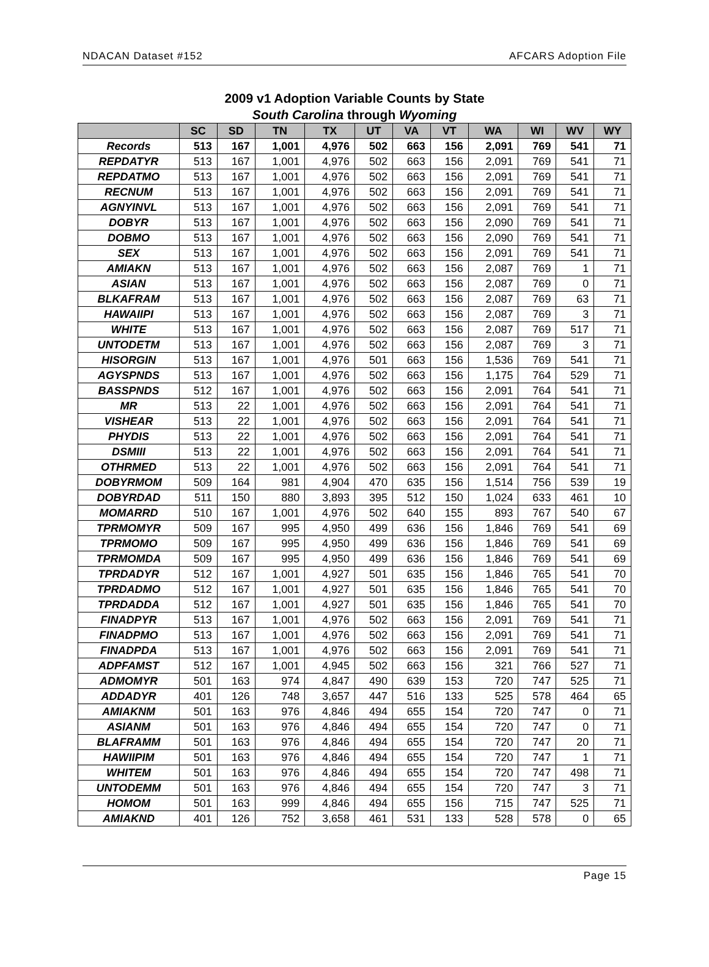NDACAN Dataset #152 AFCARS Adoption File
2009 v1 Adoption Variable Counts by State
South Carolina through Wyoming
| | SC | SD | TN | TX | UT | VA | VT | WA | WI | WV | WY |
| --- | --- | --- | --- | --- | --- | --- | --- | --- | --- | --- | --- |
| Records | 513 | 167 | 1,001 | 4,976 | 502 | 663 | 156 | 2,091 | 769 | 541 | 71 |
| REPDATYR | 513 | 167 | 1,001 | 4,976 | 502 | 663 | 156 | 2,091 | 769 | 541 | 71 |
| REPDATMO | 513 | 167 | 1,001 | 4,976 | 502 | 663 | 156 | 2,091 | 769 | 541 | 71 |
| RECNUM | 513 | 167 | 1,001 | 4,976 | 502 | 663 | 156 | 2,091 | 769 | 541 | 71 |
| AGNYINVL | 513 | 167 | 1,001 | 4,976 | 502 | 663 | 156 | 2,091 | 769 | 541 | 71 |
| DOBYR | 513 | 167 | 1,001 | 4,976 | 502 | 663 | 156 | 2,090 | 769 | 541 | 71 |
| DOBMO | 513 | 167 | 1,001 | 4,976 | 502 | 663 | 156 | 2,090 | 769 | 541 | 71 |
| SEX | 513 | 167 | 1,001 | 4,976 | 502 | 663 | 156 | 2,091 | 769 | 541 | 71 |
| AMIAKN | 513 | 167 | 1,001 | 4,976 | 502 | 663 | 156 | 2,087 | 769 | 1 | 71 |
| ASIAN | 513 | 167 | 1,001 | 4,976 | 502 | 663 | 156 | 2,087 | 769 | 0 | 71 |
| BLKAFRAM | 513 | 167 | 1,001 | 4,976 | 502 | 663 | 156 | 2,087 | 769 | 63 | 71 |
| HAWAIIPI | 513 | 167 | 1,001 | 4,976 | 502 | 663 | 156 | 2,087 | 769 | 3 | 71 |
| WHITE | 513 | 167 | 1,001 | 4,976 | 502 | 663 | 156 | 2,087 | 769 | 517 | 71 |
| UNTODETM | 513 | 167 | 1,001 | 4,976 | 502 | 663 | 156 | 2,087 | 769 | 3 | 71 |
| HISORGIN | 513 | 167 | 1,001 | 4,976 | 501 | 663 | 156 | 1,536 | 769 | 541 | 71 |
| AGYSPNDS | 513 | 167 | 1,001 | 4,976 | 502 | 663 | 156 | 1,175 | 764 | 529 | 71 |
| BASSPNDS | 512 | 167 | 1,001 | 4,976 | 502 | 663 | 156 | 2,091 | 764 | 541 | 71 |
| MR | 513 | 22 | 1,001 | 4,976 | 502 | 663 | 156 | 2,091 | 764 | 541 | 71 |
| VISHEAR | 513 | 22 | 1,001 | 4,976 | 502 | 663 | 156 | 2,091 | 764 | 541 | 71 |
| PHYDIS | 513 | 22 | 1,001 | 4,976 | 502 | 663 | 156 | 2,091 | 764 | 541 | 71 |
| DSMIII | 513 | 22 | 1,001 | 4,976 | 502 | 663 | 156 | 2,091 | 764 | 541 | 71 |
| OTHRMED | 513 | 22 | 1,001 | 4,976 | 502 | 663 | 156 | 2,091 | 764 | 541 | 71 |
| DOBYRMOM | 509 | 164 | 981 | 4,904 | 470 | 635 | 156 | 1,514 | 756 | 539 | 19 |
| DOBYRDAD | 511 | 150 | 880 | 3,893 | 395 | 512 | 150 | 1,024 | 633 | 461 | 10 |
| MOMARRD | 510 | 167 | 1,001 | 4,976 | 502 | 640 | 155 | 893 | 767 | 540 | 67 |
| TPRMOMYR | 509 | 167 | 995 | 4,950 | 499 | 636 | 156 | 1,846 | 769 | 541 | 69 |
| TPRMOMO | 509 | 167 | 995 | 4,950 | 499 | 636 | 156 | 1,846 | 769 | 541 | 69 |
| TPRMOMDA | 509 | 167 | 995 | 4,950 | 499 | 636 | 156 | 1,846 | 769 | 541 | 69 |
| TPRDADYR | 512 | 167 | 1,001 | 4,927 | 501 | 635 | 156 | 1,846 | 765 | 541 | 70 |
| TPRDADMO | 512 | 167 | 1,001 | 4,927 | 501 | 635 | 156 | 1,846 | 765 | 541 | 70 |
| TPRDADDA | 512 | 167 | 1,001 | 4,927 | 501 | 635 | 156 | 1,846 | 765 | 541 | 70 |
| FINADPYR | 513 | 167 | 1,001 | 4,976 | 502 | 663 | 156 | 2,091 | 769 | 541 | 71 |
| FINADPMO | 513 | 167 | 1,001 | 4,976 | 502 | 663 | 156 | 2,091 | 769 | 541 | 71 |
| FINADPDA | 513 | 167 | 1,001 | 4,976 | 502 | 663 | 156 | 2,091 | 769 | 541 | 71 |
| ADPFAMST | 512 | 167 | 1,001 | 4,945 | 502 | 663 | 156 | 321 | 766 | 527 | 71 |
| ADMOMYR | 501 | 163 | 974 | 4,847 | 490 | 639 | 153 | 720 | 747 | 525 | 71 |
| ADDADYR | 401 | 126 | 748 | 3,657 | 447 | 516 | 133 | 525 | 578 | 464 | 65 |
| AMIAKNM | 501 | 163 | 976 | 4,846 | 494 | 655 | 154 | 720 | 747 | 0 | 71 |
| ASIANM | 501 | 163 | 976 | 4,846 | 494 | 655 | 154 | 720 | 747 | 0 | 71 |
| BLAFRAMM | 501 | 163 | 976 | 4,846 | 494 | 655 | 154 | 720 | 747 | 20 | 71 |
| HAWIIPIM | 501 | 163 | 976 | 4,846 | 494 | 655 | 154 | 720 | 747 | 1 | 71 |
| WHITEM | 501 | 163 | 976 | 4,846 | 494 | 655 | 154 | 720 | 747 | 498 | 71 |
| UNTODEMM | 501 | 163 | 976 | 4,846 | 494 | 655 | 154 | 720 | 747 | 3 | 71 |
| HOMOM | 501 | 163 | 999 | 4,846 | 494 | 655 | 156 | 715 | 747 | 525 | 71 |
| AMIAKND | 401 | 126 | 752 | 3,658 | 461 | 531 | 133 | 528 | 578 | 0 | 65 |
Page 15